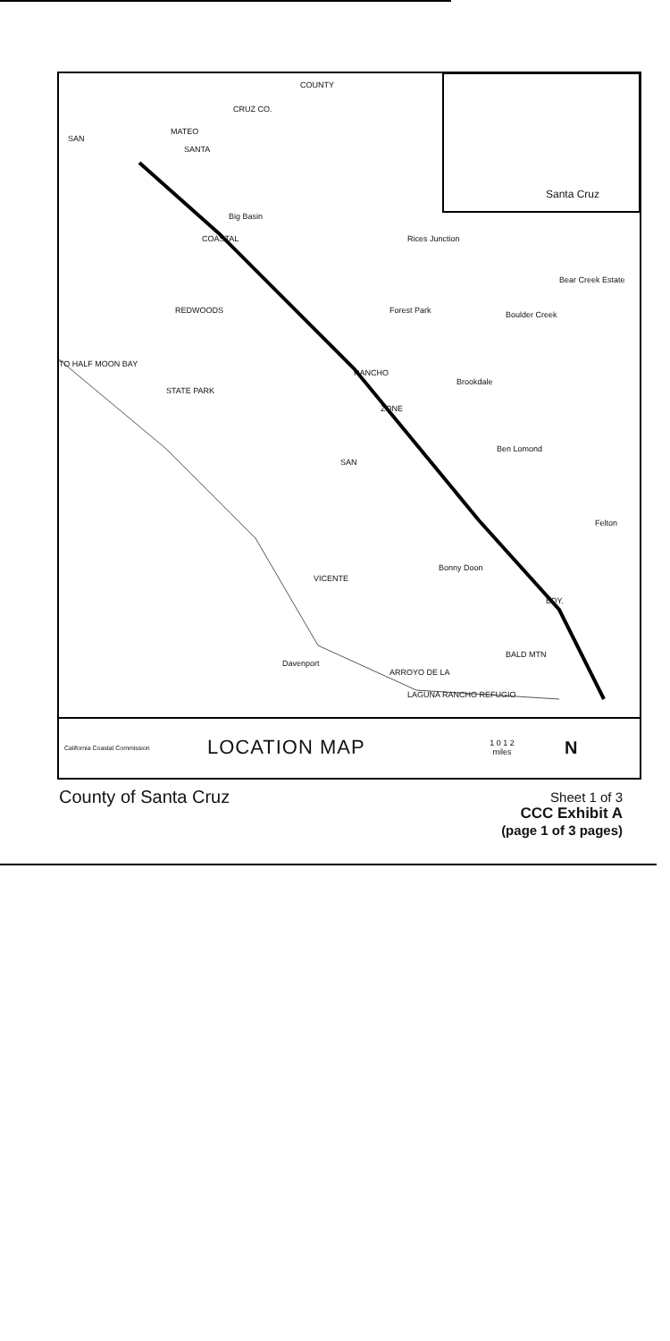COUNTY
SAN
MATEO
SANTA
CRUZ CO.
Santa Cruz
Big Basin
COASTAL Rices Junction
Bear Creek Estate
Forest Park Boulder Creek
REDWOODS
STATE PARK
TO HALF MOON BAY
RANCHO
Brookdale
ZONE
Ben Lomond
SAN
Felton
Bonny Doon
VICENTE
BDY.
Davenport
ARROYO DE LA
BALD MTN
LAGUNA RANCHO REFUGIO
California Coastal Commission
LOCATION MAP
1 0 1 2
miles
N
County of Santa Cruz
Sheet 1 of 3
CCC Exhibit A
(page 1 of 3 pages)